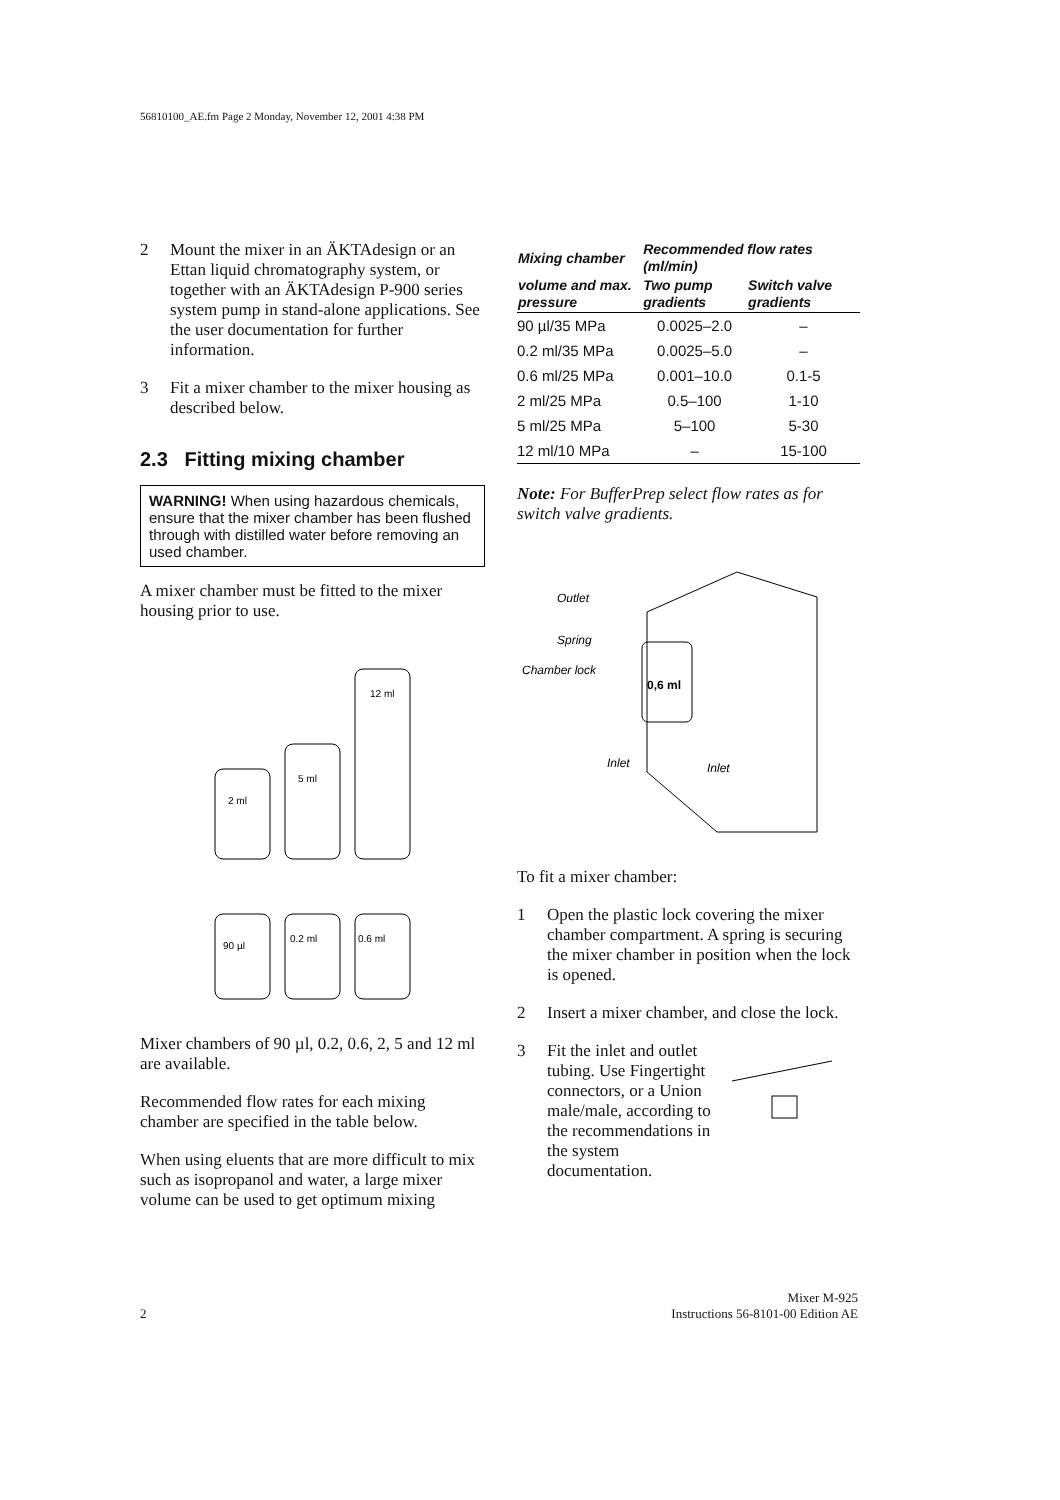56810100_AE.fm Page 2 Monday, November 12, 2001 4:38 PM
2 Mount the mixer in an ÄKTAdesign or an Ettan liquid chromatography system, or together with an ÄKTAdesign P-900 series system pump in stand-alone applications. See the user documentation for further information.
3 Fit a mixer chamber to the mixer housing as described below.
2.3 Fitting mixing chamber
WARNING! When using hazardous chemicals, ensure that the mixer chamber has been flushed through with distilled water before removing an used chamber.
A mixer chamber must be fitted to the mixer housing prior to use.
2 ml
5 ml
12 ml
90 µl
0.2 ml
0.6 ml
Mixer chambers of 90 µl, 0.2, 0.6, 2, 5 and 12 ml are available.
Recommended flow rates for each mixing chamber are specified in the table below.
When using eluents that are more difficult to mix such as isopropanol and water, a large mixer volume can be used to get optimum mixing
| Mixing chamber | Recommended flow rates (ml/min) | |
| --- | --- | --- |
| volume and max. pressure | Two pump gradients | Switch valve gradients |
| 90 µl/35 MPa | 0.0025–2.0 | – |
| 0.2 ml/35 MPa | 0.0025–5.0 | – |
| 0.6 ml/25 MPa | 0.001–10.0 | 0.1-5 |
| 2 ml/25 MPa | 0.5–100 | 1-10 |
| 5 ml/25 MPa | 5–100 | 5-30 |
| 12 ml/10 MPa | – | 15-100 |
Note: For BufferPrep select flow rates as for switch valve gradients.
Outlet
Spring
Chamber lock
Inlet
Inlet
0,6 ml
To fit a mixer chamber:
1 Open the plastic lock covering the mixer chamber compartment. A spring is securing the mixer chamber in position when the lock is opened.
2 Insert a mixer chamber, and close the lock.
3 Fit the inlet and outlet tubing. Use Fingertight connectors, or a Union male/male, according to the recommendations in the system documentation.
2 Mixer M-925
Instructions 56-8101-00 Edition AE